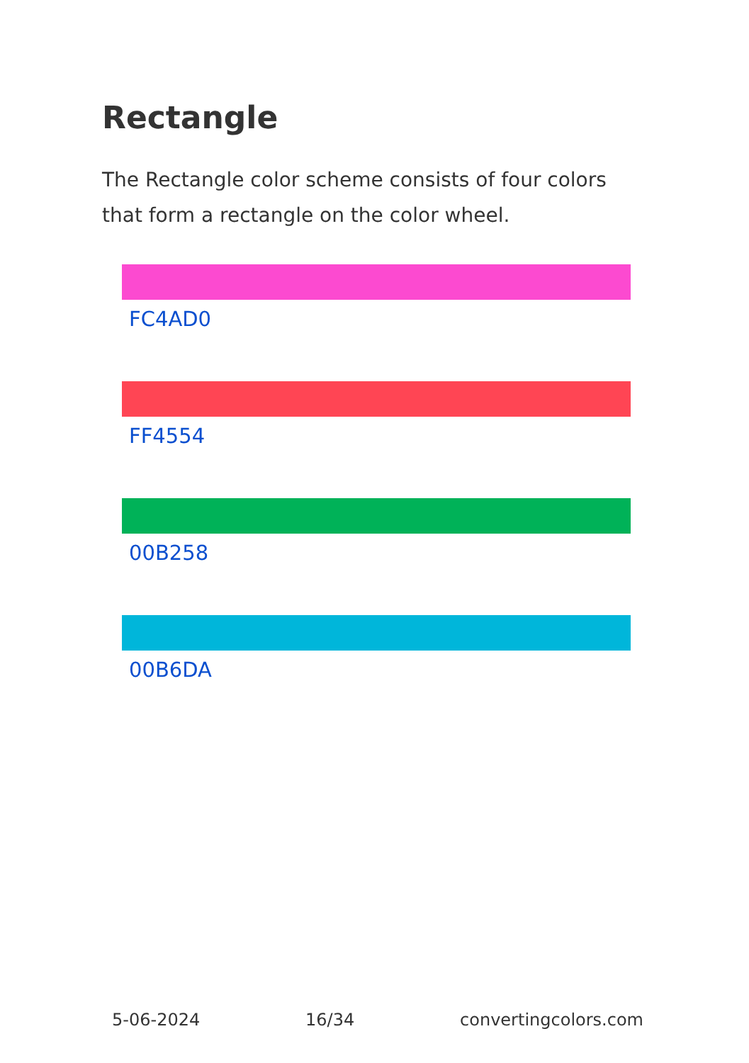Rectangle
The Rectangle color scheme consists of four colors that form a rectangle on the color wheel.
FC4AD0
FF4554
00B258
00B6DA
5-06-2024 16/34 convertingcolors.com